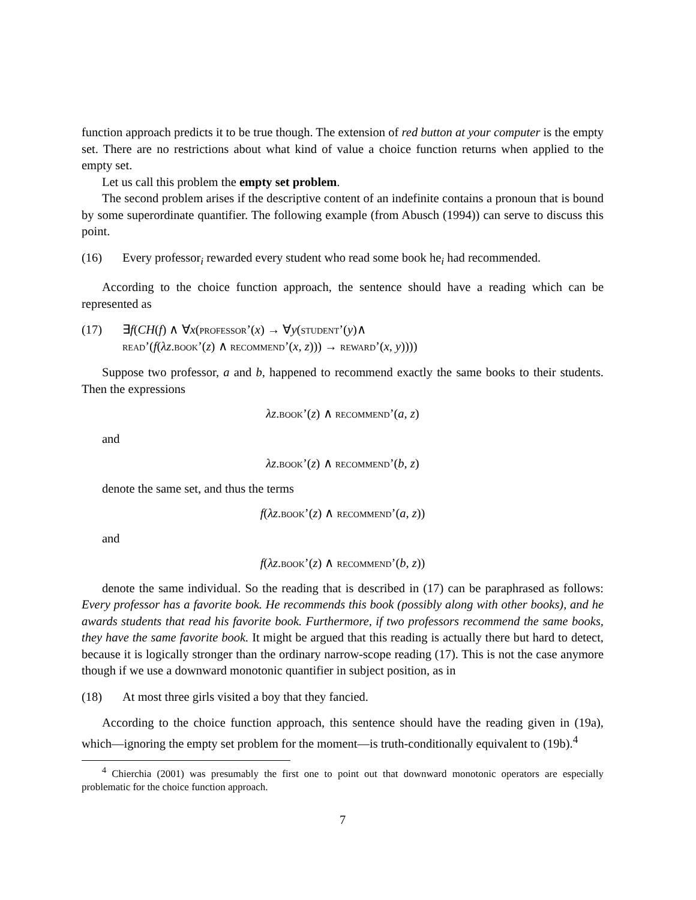function approach predicts it to be true though. The extension of red button at your computer is the empty set. There are no restrictions about what kind of value a choice function returns when applied to the empty set.
Let us call this problem the empty set problem.
The second problem arises if the descriptive content of an indefinite contains a pronoun that is bound by some superordinate quantifier. The following example (from Abusch (1994)) can serve to discuss this point.
(16) Every professor<sub>i</sub> rewarded every student who read some book he<sub>i</sub> had recommended.
According to the choice function approach, the sentence should have a reading which can be represented as
(17) ∃f(CH(f) ∧ ∀x(professor’(x) → ∀y(student’(y)∧
read’(f(λz.book’(z) ∧ recommend’(x, z))) → reward’(x, y))))
Suppose two professor, a and b, happened to recommend exactly the same books to their students. Then the expressions
λz.book’(z) ∧ recommend’(a, z)
and
λz.book’(z) ∧ recommend’(b, z)
denote the same set, and thus the terms
f(λz.book’(z) ∧ recommend’(a, z))
and
f(λz.book’(z) ∧ recommend’(b, z))
denote the same individual. So the reading that is described in (17) can be paraphrased as follows: Every professor has a favorite book. He recommends this book (possibly along with other books), and he awards students that read his favorite book. Furthermore, if two professors recommend the same books, they have the same favorite book. It might be argued that this reading is actually there but hard to detect, because it is logically stronger than the ordinary narrow-scope reading (17). This is not the case anymore though if we use a downward monotonic quantifier in subject position, as in
(18) At most three girls visited a boy that they fancied.
According to the choice function approach, this sentence should have the reading given in (19a), which—ignoring the empty set problem for the moment—is truth-conditionally equivalent to (19b).<sup>4</sup>
<sup>4</sup> Chierchia (2001) was presumably the first one to point out that downward monotonic operators are especially problematic for the choice function approach.
7